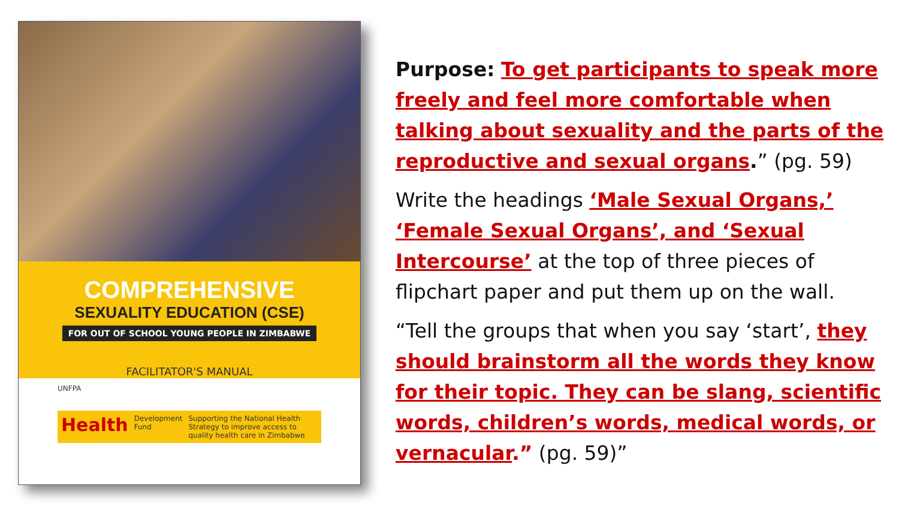COMPREHENSIVE
SEXUALITY EDUCATION (CSE)
FOR OUT OF SCHOOL YOUNG PEOPLE IN ZIMBABWE
FACILITATOR'S MANUAL
UNFPA
Health Development Fund Supporting the National Health Strategy to improve access to quality health care in Zimbabwe
Purpose: To get participants to speak more freely and feel more comfortable when talking about sexuality and the parts of the reproductive and sexual organs.” (pg. 59)
Write the headings ‘Male Sexual Organs,’ ‘Female Sexual Organs’, and ‘Sexual Intercourse’ at the top of three pieces of flipchart paper and put them up on the wall.
“Tell the groups that when you say ‘start’, they should brainstorm all the words they know for their topic. They can be slang, scientific words, children’s words, medical words, or vernacular.” (pg. 59)”